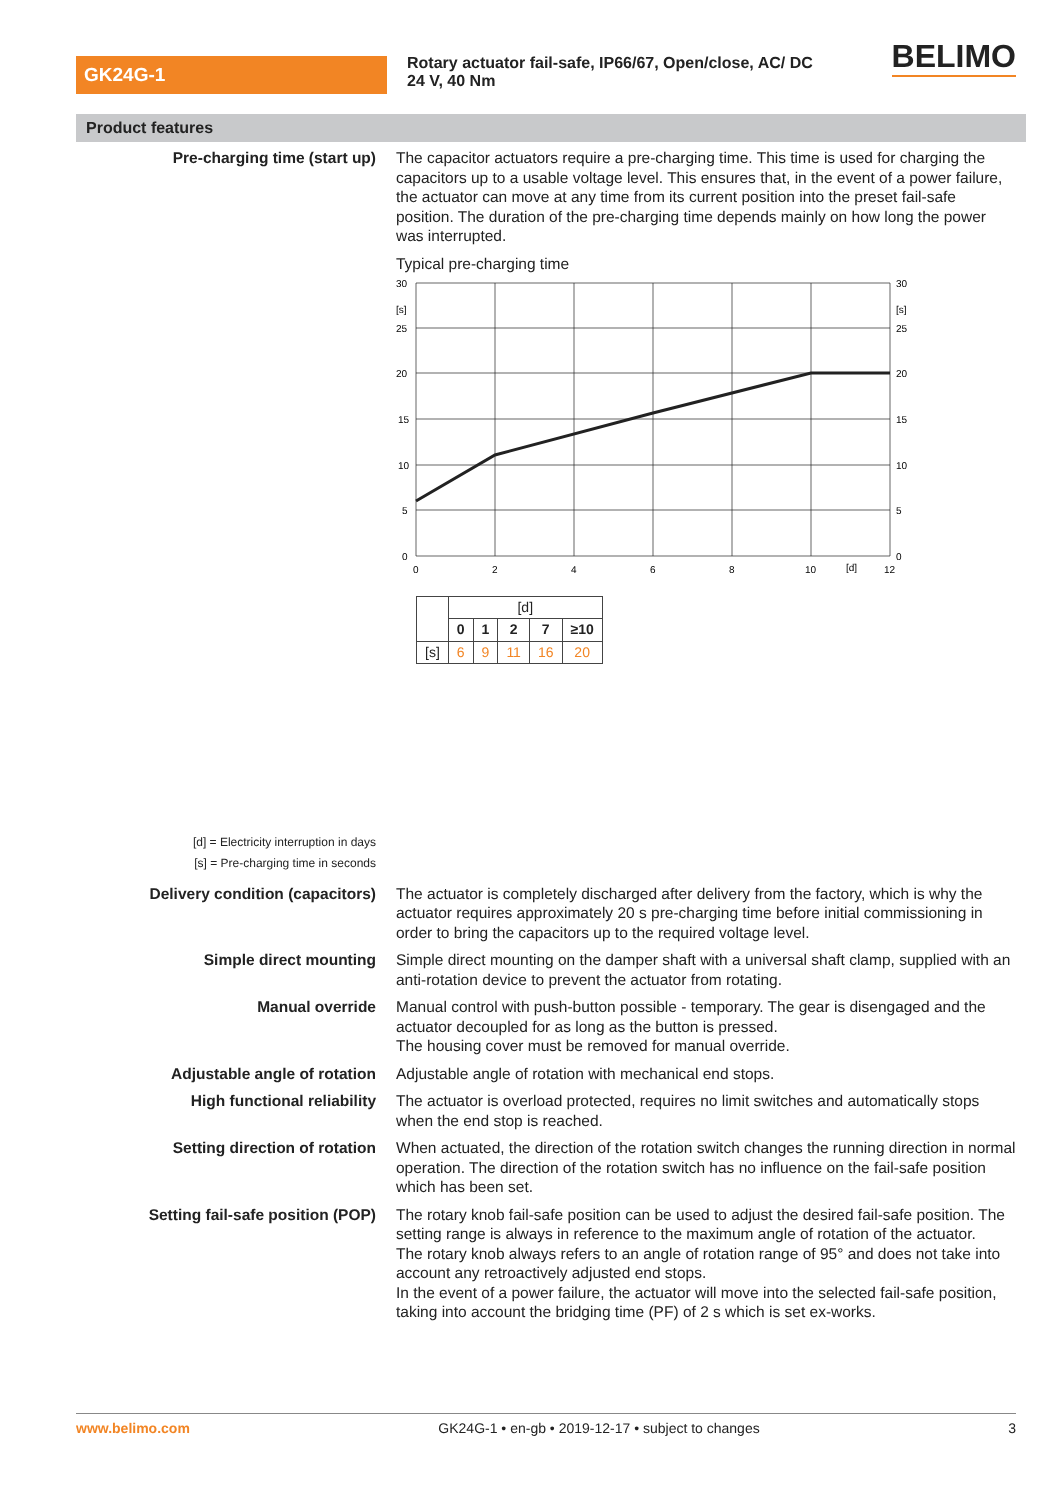GK24G-1
Rotary actuator fail-safe, IP66/67, Open/close, AC/ DC 24 V, 40 Nm
BELIMO
Product features
Pre-charging time (start up)
[d] = Electricity interruption in days
[s] = Pre-charging time in seconds
The capacitor actuators require a pre-charging time. This time is used for charging the capacitors up to a usable voltage level. This ensures that, in the event of a power failure, the actuator can move at any time from its current position into the preset fail-safe position. The duration of the pre-charging time depends mainly on how long the power was interrupted.
Typical pre-charging time
30
[s]
25
20
15
10
5
0
30
[s]
25
20
15
10
5
0
0
2
4
6
8
10
[d]
12
| | [d] | | | | |
| | 0 | 1 | 2 | 7 | ≥10 |
| [s] | 6 | 9 | 11 | 16 | 20 |
Delivery condition (capacitors) The actuator is completely discharged after delivery from the factory, which is why the actuator requires approximately 20 s pre-charging time before initial commissioning in order to bring the capacitors up to the required voltage level.
Simple direct mounting Simple direct mounting on the damper shaft with a universal shaft clamp, supplied with an anti-rotation device to prevent the actuator from rotating.
Manual override Manual control with push-button possible - temporary. The gear is disengaged and the actuator decoupled for as long as the button is pressed.
The housing cover must be removed for manual override.
Adjustable angle of rotation Adjustable angle of rotation with mechanical end stops.
High functional reliability The actuator is overload protected, requires no limit switches and automatically stops when the end stop is reached.
Setting direction of rotation When actuated, the direction of the rotation switch changes the running direction in normal operation. The direction of the rotation switch has no influence on the fail-safe position which has been set.
Setting fail-safe position (POP) The rotary knob fail-safe position can be used to adjust the desired fail-safe position. The setting range is always in reference to the maximum angle of rotation of the actuator.
The rotary knob always refers to an angle of rotation range of 95° and does not take into account any retroactively adjusted end stops.
In the event of a power failure, the actuator will move into the selected fail-safe position, taking into account the bridging time (PF) of 2 s which is set ex-works.
www.belimo.com GK24G-1 • en-gb • 2019-12-17 • subject to changes 3